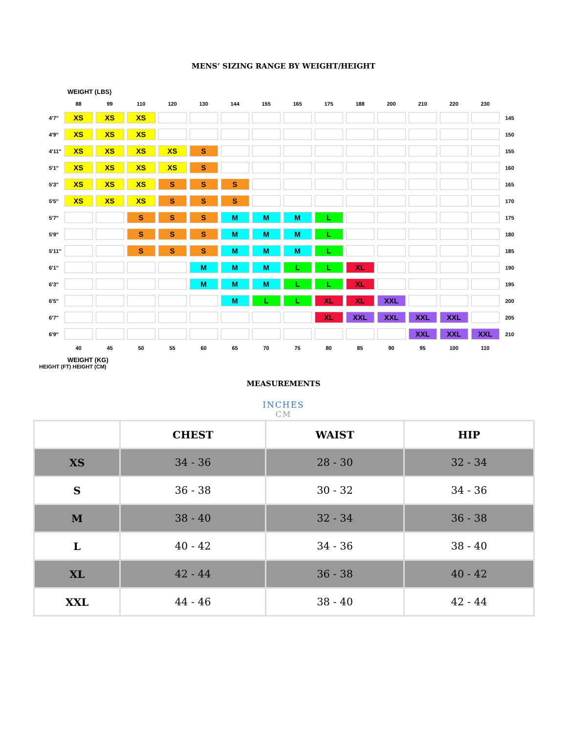MENS’ SIZING RANGE BY WEIGHT/HEIGHT
WEIGHT (LBS)
| | 88 | 99 | 110 | 120 | 130 | 144 | 155 | 165 | 175 | 188 | 200 | 210 | 220 | 230 | |
| 4'7" | XS | XS | XS | | | | | | | | | | | | 145 |
| 4'9" | XS | XS | XS | | | | | | | | | | | | 150 |
| 4'11" | XS | XS | XS | XS | S | | | | | | | | | | 155 |
| 5'1" | XS | XS | XS | XS | S | | | | | | | | | | 160 |
| 5'3" | XS | XS | XS | S | S | S | | | | | | | | | 165 |
| 5'5" | XS | XS | XS | S | S | S | | | | | | | | | 170 |
| 5'7" | | | S | S | S | M | M | M | L | | | | | | 175 |
| 5'9" | | | S | S | S | M | M | M | L | | | | | | 180 |
| 5'11" | | | S | S | S | M | M | M | L | | | | | | 185 |
| 6'1" | | | | | M | M | M | L | L | XL | | | | | 190 |
| 6'3" | | | | | M | M | M | L | L | XL | | | | | 195 |
| 6'5" | | | | | | M | L | L | XL | XL | XXL | | | | 200 |
| 6'7" | | | | | | | | | XL | XXL | XXL | XXL | XXL | | 205 |
| 6'9" | | | | | | | | | | | | XXL | XXL | XXL | 210 |
| | 40 | 45 | 50 | 55 | 60 | 65 | 70 | 75 | 80 | 85 | 90 | 95 | 100 | 110 | |
WEIGHT (KG)
HEIGHT (FT) HEIGHT (CM)
MEASUREMENTS
INCHES
CM
| | CHEST | WAIST | HIP |
| --- | --- | --- | --- |
| XS | 34 - 36 | 28 - 30 | 32 - 34 |
| S | 36 - 38 | 30 - 32 | 34 - 36 |
| M | 38 - 40 | 32 - 34 | 36 - 38 |
| L | 40 - 42 | 34 - 36 | 38 - 40 |
| XL | 42 - 44 | 36 - 38 | 40 - 42 |
| XXL | 44 - 46 | 38 - 40 | 42 - 44 |